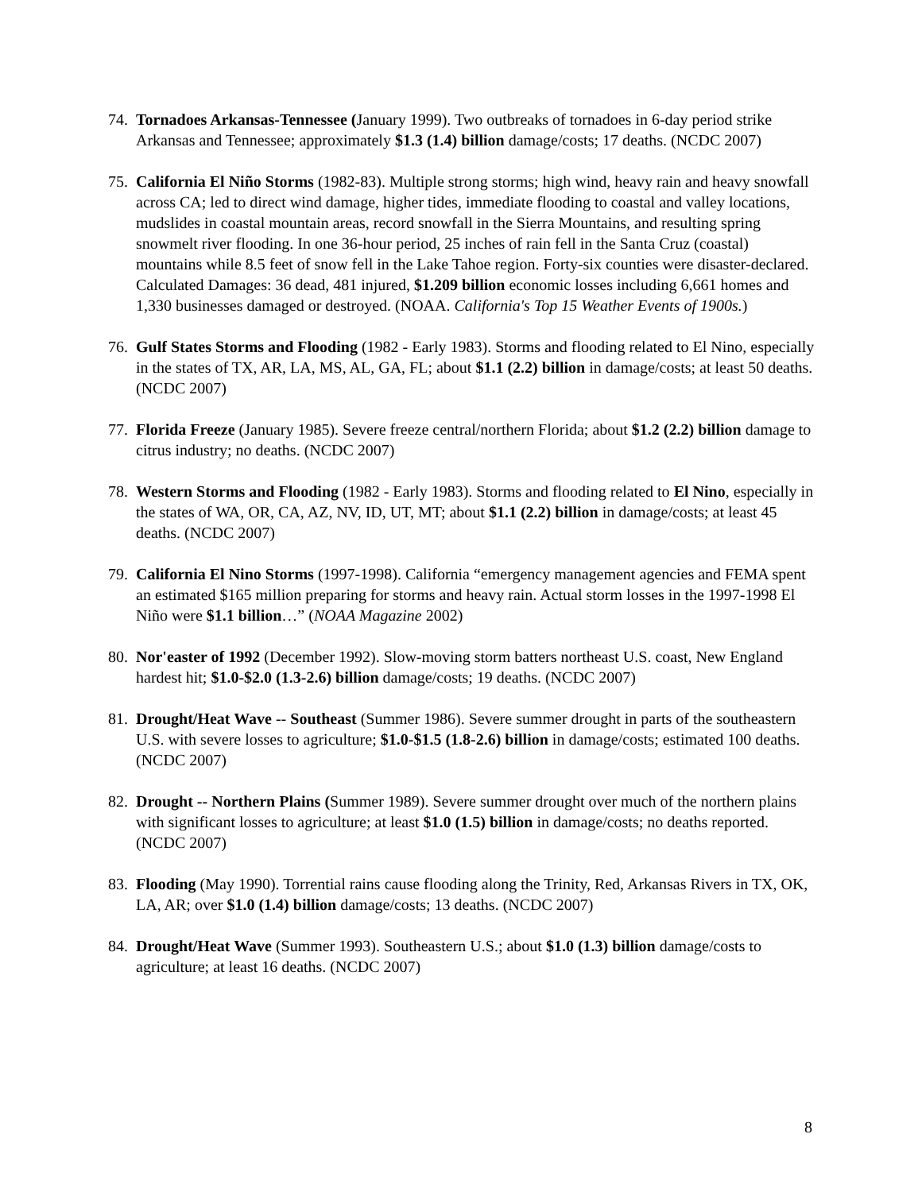74. Tornadoes Arkansas-Tennessee (January 1999). Two outbreaks of tornadoes in 6-day period strike Arkansas and Tennessee; approximately $1.3 (1.4) billion damage/costs; 17 deaths. (NCDC 2007)
75. California El Niño Storms (1982-83). Multiple strong storms; high wind, heavy rain and heavy snowfall across CA; led to direct wind damage, higher tides, immediate flooding to coastal and valley locations, mudslides in coastal mountain areas, record snowfall in the Sierra Mountains, and resulting spring snowmelt river flooding. In one 36-hour period, 25 inches of rain fell in the Santa Cruz (coastal) mountains while 8.5 feet of snow fell in the Lake Tahoe region. Forty-six counties were disaster-declared. Calculated Damages: 36 dead, 481 injured, $1.209 billion economic losses including 6,661 homes and 1,330 businesses damaged or destroyed. (NOAA. California's Top 15 Weather Events of 1900s.)
76. Gulf States Storms and Flooding (1982 - Early 1983). Storms and flooding related to El Nino, especially in the states of TX, AR, LA, MS, AL, GA, FL; about $1.1 (2.2) billion in damage/costs; at least 50 deaths. (NCDC 2007)
77. Florida Freeze (January 1985). Severe freeze central/northern Florida; about $1.2 (2.2) billion damage to citrus industry; no deaths. (NCDC 2007)
78. Western Storms and Flooding (1982 - Early 1983). Storms and flooding related to El Nino, especially in the states of WA, OR, CA, AZ, NV, ID, UT, MT; about $1.1 (2.2) billion in damage/costs; at least 45 deaths. (NCDC 2007)
79. California El Nino Storms (1997-1998). California “emergency management agencies and FEMA spent an estimated $165 million preparing for storms and heavy rain. Actual storm losses in the 1997-1998 El Niño were $1.1 billion…” (NOAA Magazine 2002)
80. Nor'easter of 1992 (December 1992). Slow-moving storm batters northeast U.S. coast, New England hardest hit; $1.0-$2.0 (1.3-2.6) billion damage/costs; 19 deaths. (NCDC 2007)
81. Drought/Heat Wave -- Southeast (Summer 1986). Severe summer drought in parts of the southeastern U.S. with severe losses to agriculture; $1.0-$1.5 (1.8-2.6) billion in damage/costs; estimated 100 deaths. (NCDC 2007)
82. Drought -- Northern Plains (Summer 1989). Severe summer drought over much of the northern plains with significant losses to agriculture; at least $1.0 (1.5) billion in damage/costs; no deaths reported. (NCDC 2007)
83. Flooding (May 1990). Torrential rains cause flooding along the Trinity, Red, Arkansas Rivers in TX, OK, LA, AR; over $1.0 (1.4) billion damage/costs; 13 deaths. (NCDC 2007)
84. Drought/Heat Wave (Summer 1993). Southeastern U.S.; about $1.0 (1.3) billion damage/costs to agriculture; at least 16 deaths. (NCDC 2007)
8